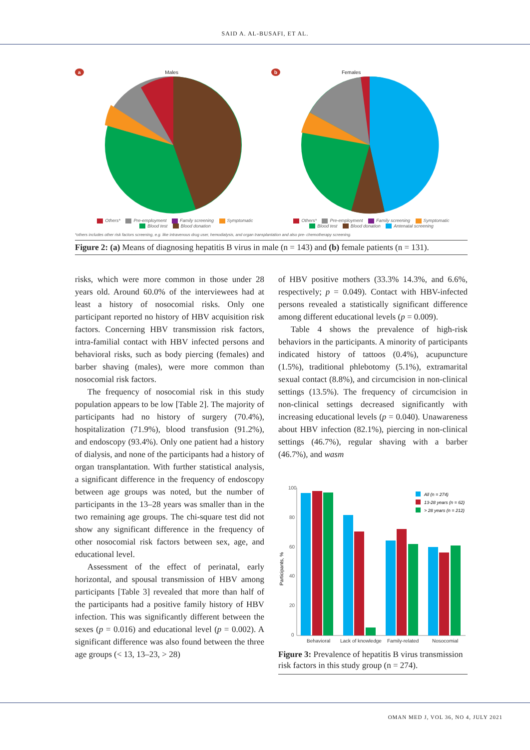SAID A. AL-BUSAFI, ET AL.
a Males
Others* Pre-employment Family screening Symptomatic
Blood test Blood donation
b Females
Others* Pre-employment Family screening Symptomatic
Blood test Blood donation Antenatal screening
*others includes other risk factors screening, e.g. like intravenous drug user, hemodialysis, and organ transplantation and also pre- chemotherapy screening.
Figure 2: (a) Means of diagnosing hepatitis B virus in male (n = 143) and (b) female patients (n = 131).
risks, which were more common in those under 28 years old. Around 60.0% of the interviewees had at least a history of nosocomial risks. Only one participant reported no history of HBV acquisition risk factors. Concerning HBV transmission risk factors, intra-familial contact with HBV infected persons and behavioral risks, such as body piercing (females) and barber shaving (males), were more common than nosocomial risk factors.
The frequency of nosocomial risk in this study population appears to be low [Table 2]. The majority of participants had no history of surgery (70.4%), hospitalization (71.9%), blood transfusion (91.2%), and endoscopy (93.4%). Only one patient had a history of dialysis, and none of the participants had a history of organ transplantation. With further statistical analysis, a significant difference in the frequency of endoscopy between age groups was noted, but the number of participants in the 13–28 years was smaller than in the two remaining age groups. The chi-square test did not show any significant difference in the frequency of other nosocomial risk factors between sex, age, and educational level.
Assessment of the effect of perinatal, early horizontal, and spousal transmission of HBV among participants [Table 3] revealed that more than half of the participants had a positive family history of HBV infection. This was significantly different between the sexes (p = 0.016) and educational level (p = 0.002). A significant difference was also found between the three age groups (< 13, 13–23, > 28)
of HBV positive mothers (33.3% 14.3%, and 6.6%, respectively; p = 0.049). Contact with HBV-infected persons revealed a statistically significant difference among different educational levels (p = 0.009).
Table 4 shows the prevalence of high-risk behaviors in the participants. A minority of participants indicated history of tattoos (0.4%), acupuncture (1.5%), traditional phlebotomy (5.1%), extramarital sexual contact (8.8%), and circumcision in non-clinical settings (13.5%). The frequency of circumcision in non-clinical settings decreased significantly with increasing educational levels (p = 0.040). Unawareness about HBV infection (82.1%), piercing in non-clinical settings (46.7%), regular shaving with a barber (46.7%), and wasm
Participants, %
100
80
60
40
20
0
All (n = 274)
13-28 years (n = 62)
> 28 years (n = 212)
Behavioral
Lack of knowledge
Family-related
Nosocomial
Figure 3: Prevalence of hepatitis B virus transmission risk factors in this study group (n = 274).
OMAN MED J, VOL 36, NO 4, JULY 2021